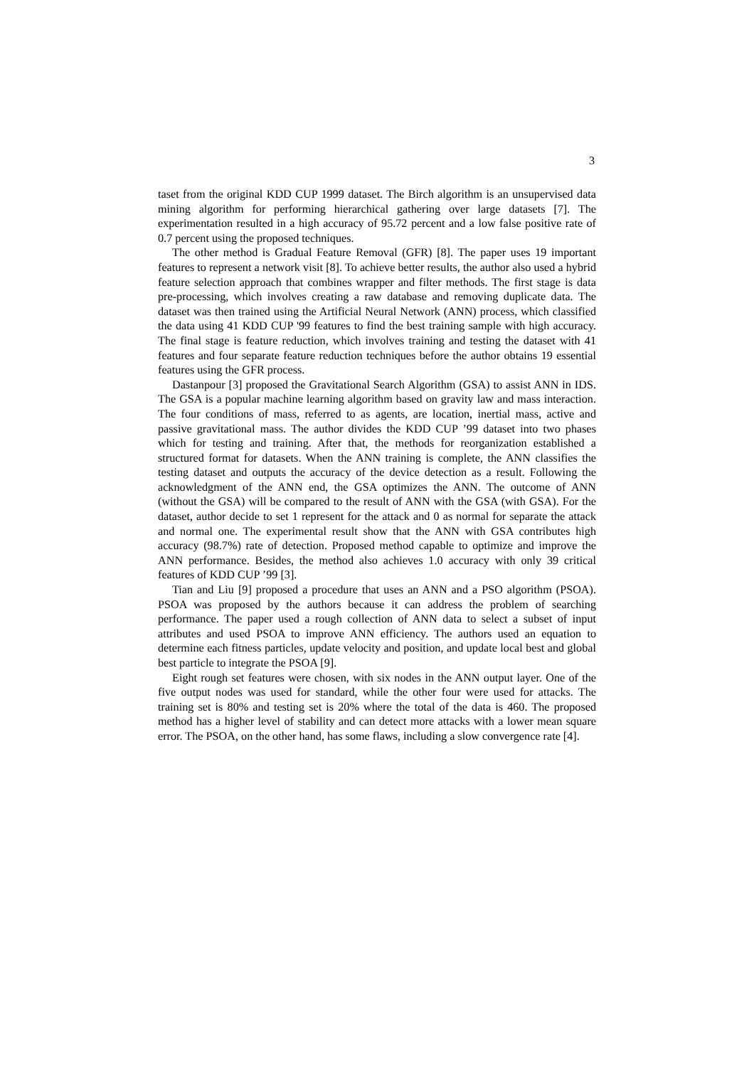3
taset from the original KDD CUP 1999 dataset. The Birch algorithm is an unsupervised data mining algorithm for performing hierarchical gathering over large datasets [7]. The experimentation resulted in a high accuracy of 95.72 percent and a low false positive rate of 0.7 percent using the proposed techniques.
The other method is Gradual Feature Removal (GFR) [8]. The paper uses 19 important features to represent a network visit [8]. To achieve better results, the author also used a hybrid feature selection approach that combines wrapper and filter methods. The first stage is data pre-processing, which involves creating a raw database and removing duplicate data. The dataset was then trained using the Artificial Neural Network (ANN) process, which classified the data using 41 KDD CUP '99 features to find the best training sample with high accuracy. The final stage is feature reduction, which involves training and testing the dataset with 41 features and four separate feature reduction techniques before the author obtains 19 essential features using the GFR process.
Dastanpour [3] proposed the Gravitational Search Algorithm (GSA) to assist ANN in IDS. The GSA is a popular machine learning algorithm based on gravity law and mass interaction. The four conditions of mass, referred to as agents, are location, inertial mass, active and passive gravitational mass. The author divides the KDD CUP ’99 dataset into two phases which for testing and training. After that, the methods for reorganization established a structured format for datasets. When the ANN training is complete, the ANN classifies the testing dataset and outputs the accuracy of the device detection as a result. Following the acknowledgment of the ANN end, the GSA optimizes the ANN. The outcome of ANN (without the GSA) will be compared to the result of ANN with the GSA (with GSA). For the dataset, author decide to set 1 represent for the attack and 0 as normal for separate the attack and normal one. The experimental result show that the ANN with GSA contributes high accuracy (98.7%) rate of detection. Proposed method capable to optimize and improve the ANN performance. Besides, the method also achieves 1.0 accuracy with only 39 critical features of KDD CUP ’99 [3].
Tian and Liu [9] proposed a procedure that uses an ANN and a PSO algorithm (PSOA). PSOA was proposed by the authors because it can address the problem of searching performance. The paper used a rough collection of ANN data to select a subset of input attributes and used PSOA to improve ANN efficiency. The authors used an equation to determine each fitness particles, update velocity and position, and update local best and global best particle to integrate the PSOA [9].
Eight rough set features were chosen, with six nodes in the ANN output layer. One of the five output nodes was used for standard, while the other four were used for attacks. The training set is 80% and testing set is 20% where the total of the data is 460. The proposed method has a higher level of stability and can detect more attacks with a lower mean square error. The PSOA, on the other hand, has some flaws, including a slow convergence rate [4].